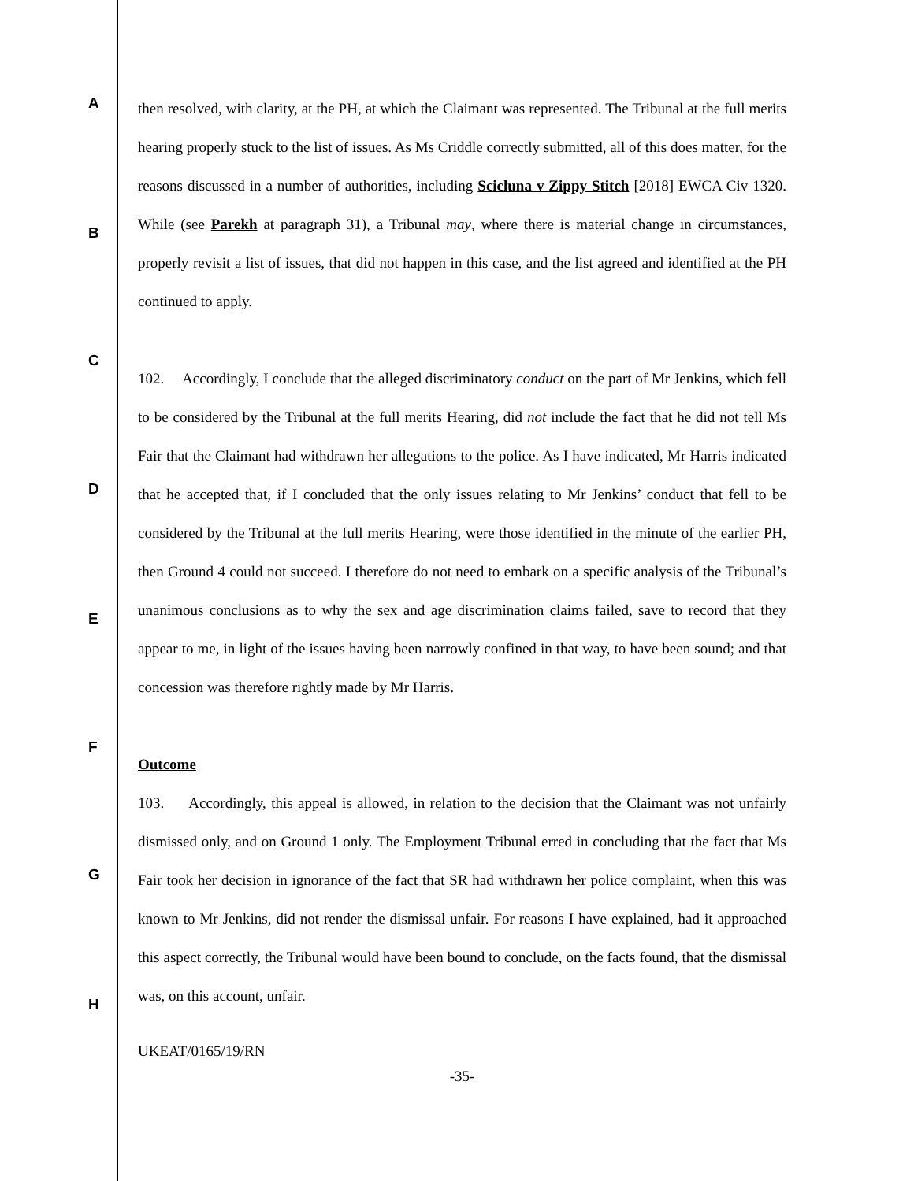A
B
C
D
E
F
G
H
then resolved, with clarity, at the PH, at which the Claimant was represented. The Tribunal at the full merits hearing properly stuck to the list of issues. As Ms Criddle correctly submitted, all of this does matter, for the reasons discussed in a number of authorities, including Scicluna v Zippy Stitch [2018] EWCA Civ 1320. While (see Parekh at paragraph 31), a Tribunal may, where there is material change in circumstances, properly revisit a list of issues, that did not happen in this case, and the list agreed and identified at the PH continued to apply.
102. Accordingly, I conclude that the alleged discriminatory conduct on the part of Mr Jenkins, which fell to be considered by the Tribunal at the full merits Hearing, did not include the fact that he did not tell Ms Fair that the Claimant had withdrawn her allegations to the police. As I have indicated, Mr Harris indicated that he accepted that, if I concluded that the only issues relating to Mr Jenkins’ conduct that fell to be considered by the Tribunal at the full merits Hearing, were those identified in the minute of the earlier PH, then Ground 4 could not succeed. I therefore do not need to embark on a specific analysis of the Tribunal’s unanimous conclusions as to why the sex and age discrimination claims failed, save to record that they appear to me, in light of the issues having been narrowly confined in that way, to have been sound; and that concession was therefore rightly made by Mr Harris.
Outcome
103. Accordingly, this appeal is allowed, in relation to the decision that the Claimant was not unfairly dismissed only, and on Ground 1 only. The Employment Tribunal erred in concluding that the fact that Ms Fair took her decision in ignorance of the fact that SR had withdrawn her police complaint, when this was known to Mr Jenkins, did not render the dismissal unfair. For reasons I have explained, had it approached this aspect correctly, the Tribunal would have been bound to conclude, on the facts found, that the dismissal was, on this account, unfair.
UKEAT/0165/19/RN
-35-